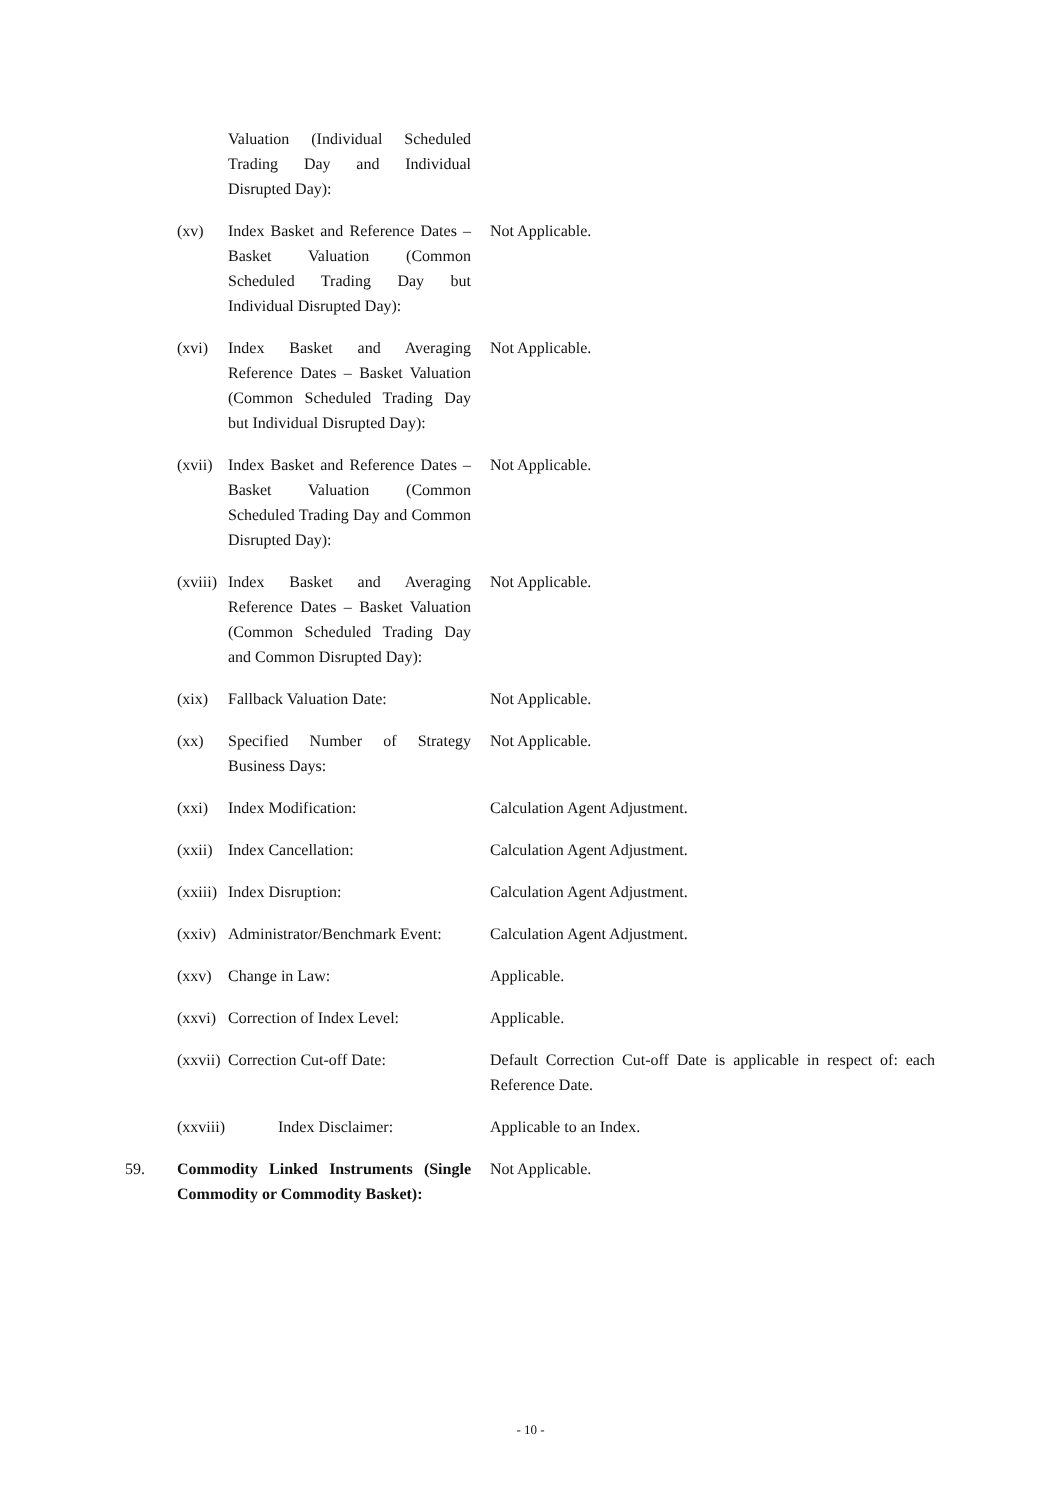| | | Valuation (Individual Scheduled Trading Day and Individual Disrupted Day): | |
| | (xv) | Index Basket and Reference Dates – Basket Valuation (Common Scheduled Trading Day but Individual Disrupted Day): | Not Applicable. |
| | (xvi) | Index Basket and Averaging Reference Dates – Basket Valuation (Common Scheduled Trading Day but Individual Disrupted Day): | Not Applicable. |
| | (xvii) | Index Basket and Reference Dates – Basket Valuation (Common Scheduled Trading Day and Common Disrupted Day): | Not Applicable. |
| | (xviii) | Index Basket and Averaging Reference Dates – Basket Valuation (Common Scheduled Trading Day and Common Disrupted Day): | Not Applicable. |
| | (xix) | Fallback Valuation Date: | Not Applicable. |
| | (xx) | Specified Number of Strategy Business Days: | Not Applicable. |
| | (xxi) | Index Modification: | Calculation Agent Adjustment. |
| | (xxii) | Index Cancellation: | Calculation Agent Adjustment. |
| | (xxiii) | Index Disruption: | Calculation Agent Adjustment. |
| | (xxiv) | Administrator/Benchmark Event: | Calculation Agent Adjustment. |
| | (xxv) | Change in Law: | Applicable. |
| | (xxvi) | Correction of Index Level: | Applicable. |
| | (xxvii) | Correction Cut-off Date: | Default Correction Cut-off Date is applicable in respect of: each Reference Date. |
| | (xxviii) | Index Disclaimer: | Applicable to an Index. |
| 59. | Commodity Linked Instruments (Single Commodity or Commodity Basket): | | Not Applicable. |
- 10 -